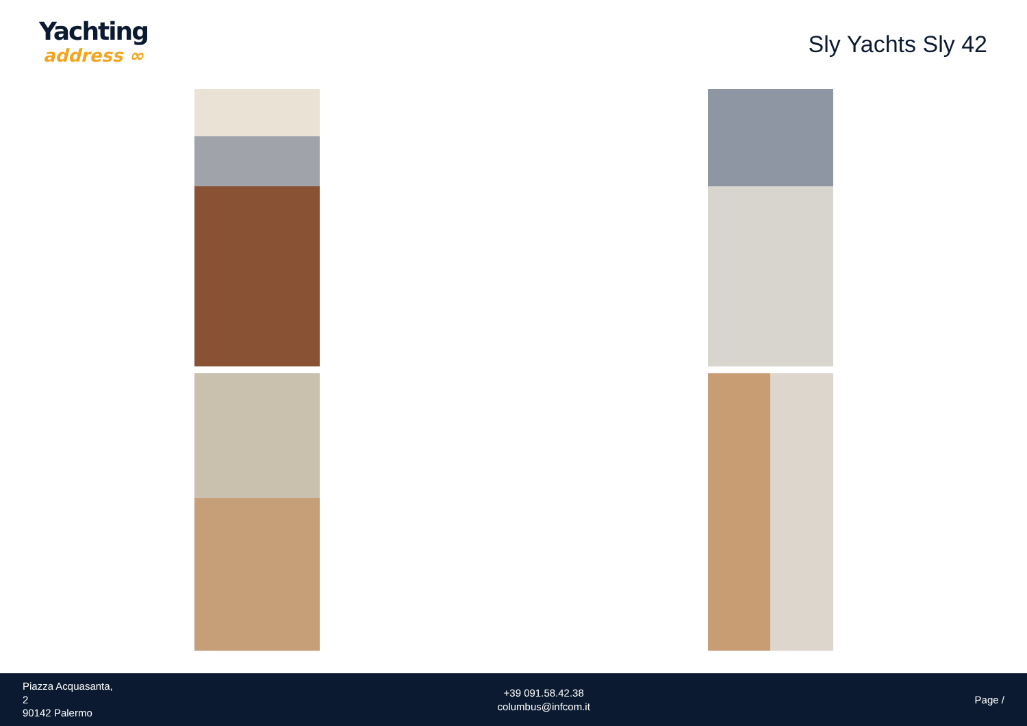Yachting
address ∞
Sly Yachts Sly 42
Piazza Acquasanta,
2
90142 Palermo
+39 091.58.42.38
columbus@infcom.it
Page /